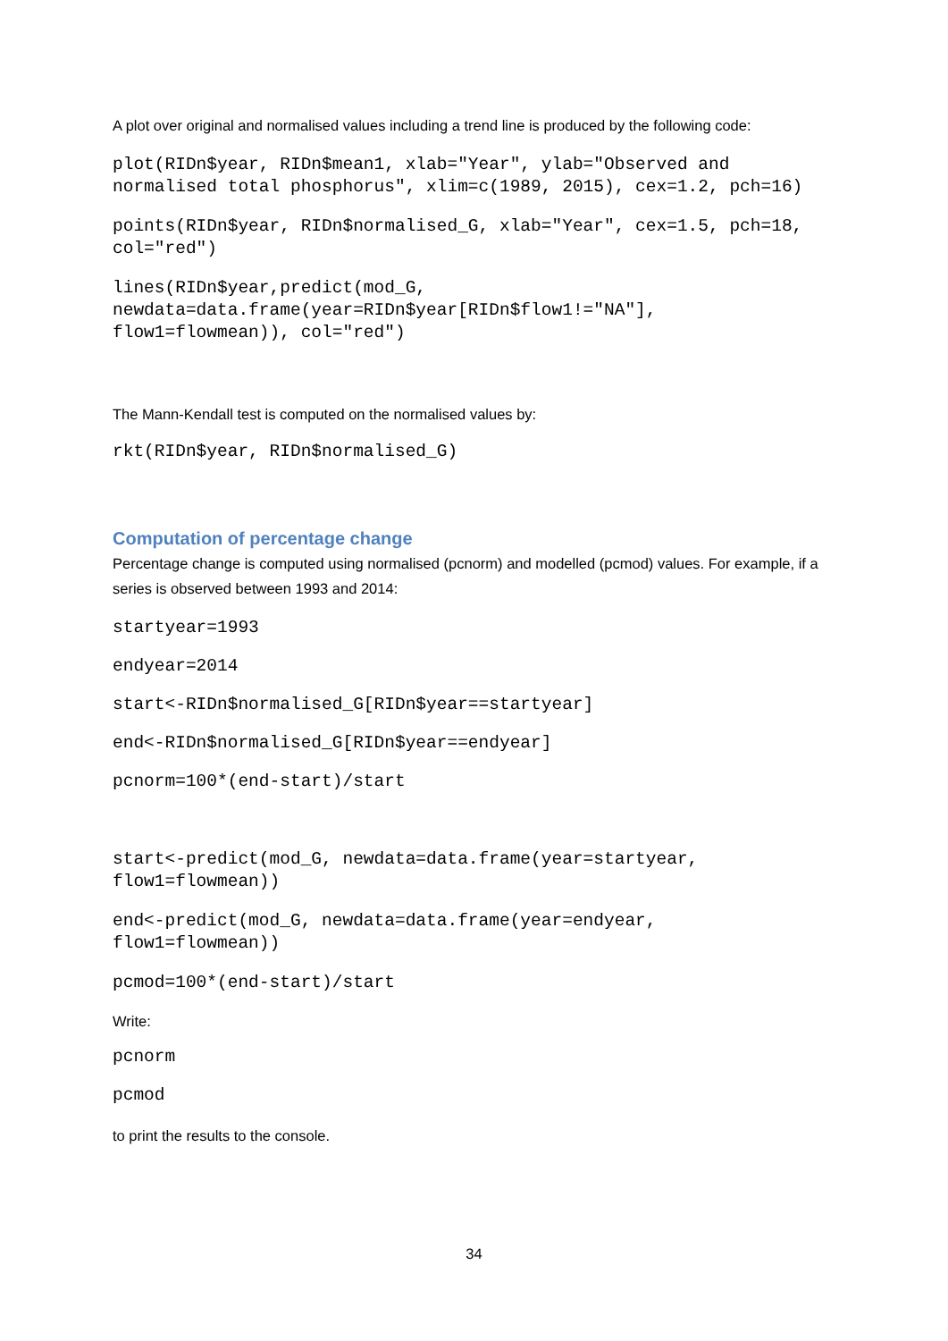A plot over original and normalised values including a trend line is produced by the following code:
plot(RIDn$year, RIDn$mean1, xlab="Year", ylab="Observed and
normalised total phosphorus", xlim=c(1989, 2015), cex=1.2, pch=16)
points(RIDn$year, RIDn$normalised_G, xlab="Year", cex=1.5, pch=18,
col="red")
lines(RIDn$year,predict(mod_G,
newdata=data.frame(year=RIDn$year[RIDn$flow1!="NA"],
flow1=flowmean)), col="red")
The Mann-Kendall test is computed on the normalised values by:
rkt(RIDn$year, RIDn$normalised_G)
Computation of percentage change
Percentage change is computed using normalised (pcnorm) and modelled (pcmod) values. For example, if a series is observed between 1993 and 2014:
startyear=1993
endyear=2014
start<-RIDn$normalised_G[RIDn$year==startyear]
end<-RIDn$normalised_G[RIDn$year==endyear]
pcnorm=100*(end-start)/start
start<-predict(mod_G, newdata=data.frame(year=startyear,
flow1=flowmean))
end<-predict(mod_G, newdata=data.frame(year=endyear,
flow1=flowmean))
pcmod=100*(end-start)/start
Write:
pcnorm
pcmod
to print the results to the console.
34